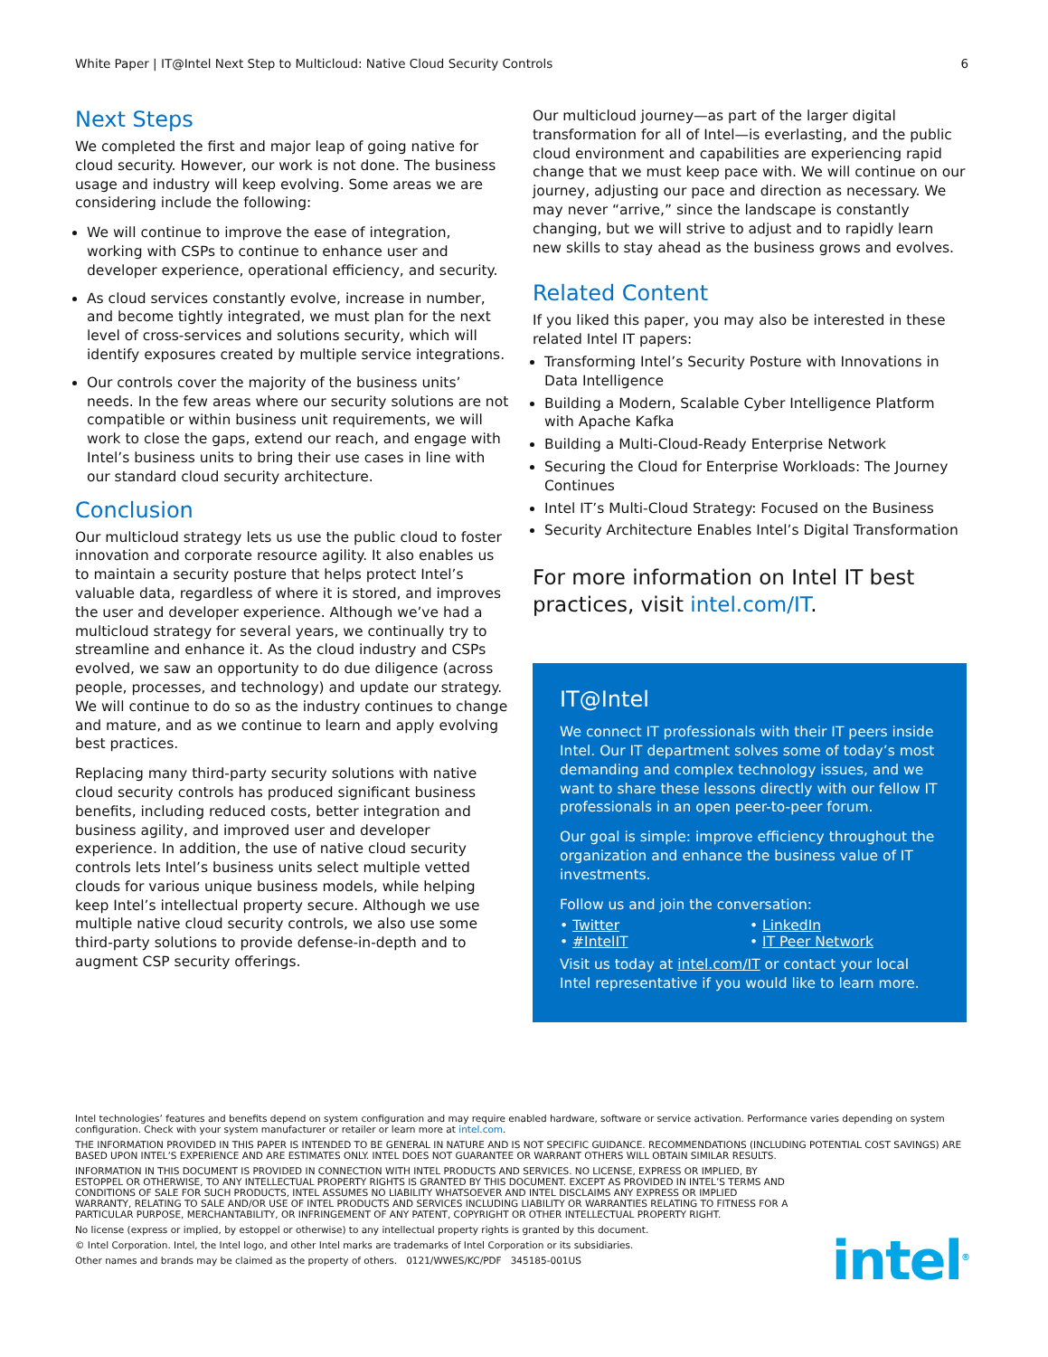White Paper | IT@Intel Next Step to Multicloud: Native Cloud Security Controls 6
Next Steps
We completed the first and major leap of going native for cloud security. However, our work is not done. The business usage and industry will keep evolving. Some areas we are considering include the following:
We will continue to improve the ease of integration, working with CSPs to continue to enhance user and developer experience, operational efficiency, and security.
As cloud services constantly evolve, increase in number, and become tightly integrated, we must plan for the next level of cross-services and solutions security, which will identify exposures created by multiple service integrations.
Our controls cover the majority of the business units’ needs. In the few areas where our security solutions are not compatible or within business unit requirements, we will work to close the gaps, extend our reach, and engage with Intel’s business units to bring their use cases in line with our standard cloud security architecture.
Conclusion
Our multicloud strategy lets us use the public cloud to foster innovation and corporate resource agility. It also enables us to maintain a security posture that helps protect Intel’s valuable data, regardless of where it is stored, and improves the user and developer experience. Although we’ve had a multicloud strategy for several years, we continually try to streamline and enhance it. As the cloud industry and CSPs evolved, we saw an opportunity to do due diligence (across people, processes, and technology) and update our strategy. We will continue to do so as the industry continues to change and mature, and as we continue to learn and apply evolving best practices.
Replacing many third-party security solutions with native cloud security controls has produced significant business benefits, including reduced costs, better integration and business agility, and improved user and developer experience. In addition, the use of native cloud security controls lets Intel’s business units select multiple vetted clouds for various unique business models, while helping keep Intel’s intellectual property secure. Although we use multiple native cloud security controls, we also use some third-party solutions to provide defense-in-depth and to augment CSP security offerings.
Our multicloud journey—as part of the larger digital transformation for all of Intel—is everlasting, and the public cloud environment and capabilities are experiencing rapid change that we must keep pace with. We will continue on our journey, adjusting our pace and direction as necessary. We may never “arrive,” since the landscape is constantly changing, but we will strive to adjust and to rapidly learn new skills to stay ahead as the business grows and evolves.
Related Content
If you liked this paper, you may also be interested in these related Intel IT papers:
Transforming Intel’s Security Posture with Innovations in Data Intelligence
Building a Modern, Scalable Cyber Intelligence Platform with Apache Kafka
Building a Multi-Cloud-Ready Enterprise Network
Securing the Cloud for Enterprise Workloads: The Journey Continues
Intel IT’s Multi-Cloud Strategy: Focused on the Business
Security Architecture Enables Intel’s Digital Transformation
For more information on Intel IT best practices, visit intel.com/IT.
IT@Intel
We connect IT professionals with their IT peers inside Intel. Our IT department solves some of today’s most demanding and complex technology issues, and we want to share these lessons directly with our fellow IT professionals in an open peer-to-peer forum.
Our goal is simple: improve efficiency throughout the organization and enhance the business value of IT investments.
Follow us and join the conversation:
• Twitter • LinkedIn • #IntelIT • IT Peer Network
Visit us today at intel.com/IT or contact your local Intel representative if you would like to learn more.
Intel technologies’ features and benefits depend on system configuration and may require enabled hardware, software or service activation. Performance varies depending on system configuration. Check with your system manufacturer or retailer or learn more at intel.com.
THE INFORMATION PROVIDED IN THIS PAPER IS INTENDED TO BE GENERAL IN NATURE AND IS NOT SPECIFIC GUIDANCE. RECOMMENDATIONS (INCLUDING POTENTIAL COST SAVINGS) ARE BASED UPON INTEL’S EXPERIENCE AND ARE ESTIMATES ONLY. INTEL DOES NOT GUARANTEE OR WARRANT OTHERS WILL OBTAIN SIMILAR RESULTS.
INFORMATION IN THIS DOCUMENT IS PROVIDED IN CONNECTION WITH INTEL PRODUCTS AND SERVICES. NO LICENSE, EXPRESS OR IMPLIED, BY ESTOPPEL OR OTHERWISE, TO ANY INTELLECTUAL PROPERTY RIGHTS IS GRANTED BY THIS DOCUMENT. EXCEPT AS PROVIDED IN INTEL’S TERMS AND CONDITIONS OF SALE FOR SUCH PRODUCTS, INTEL ASSUMES NO LIABILITY WHATSOEVER AND INTEL DISCLAIMS ANY EXPRESS OR IMPLIED WARRANTY, RELATING TO SALE AND/OR USE OF INTEL PRODUCTS AND SERVICES INCLUDING LIABILITY OR WARRANTIES RELATING TO FITNESS FOR A PARTICULAR PURPOSE, MERCHANTABILITY, OR INFRINGEMENT OF ANY PATENT, COPYRIGHT OR OTHER INTELLECTUAL PROPERTY RIGHT.
No license (express or implied, by estoppel or otherwise) to any intellectual property rights is granted by this document.
© Intel Corporation. Intel, the Intel logo, and other Intel marks are trademarks of Intel Corporation or its subsidiaries.
Other names and brands may be claimed as the property of others. 0121/WWES/KC/PDF 345185-001US
intel<sup>®</sup>